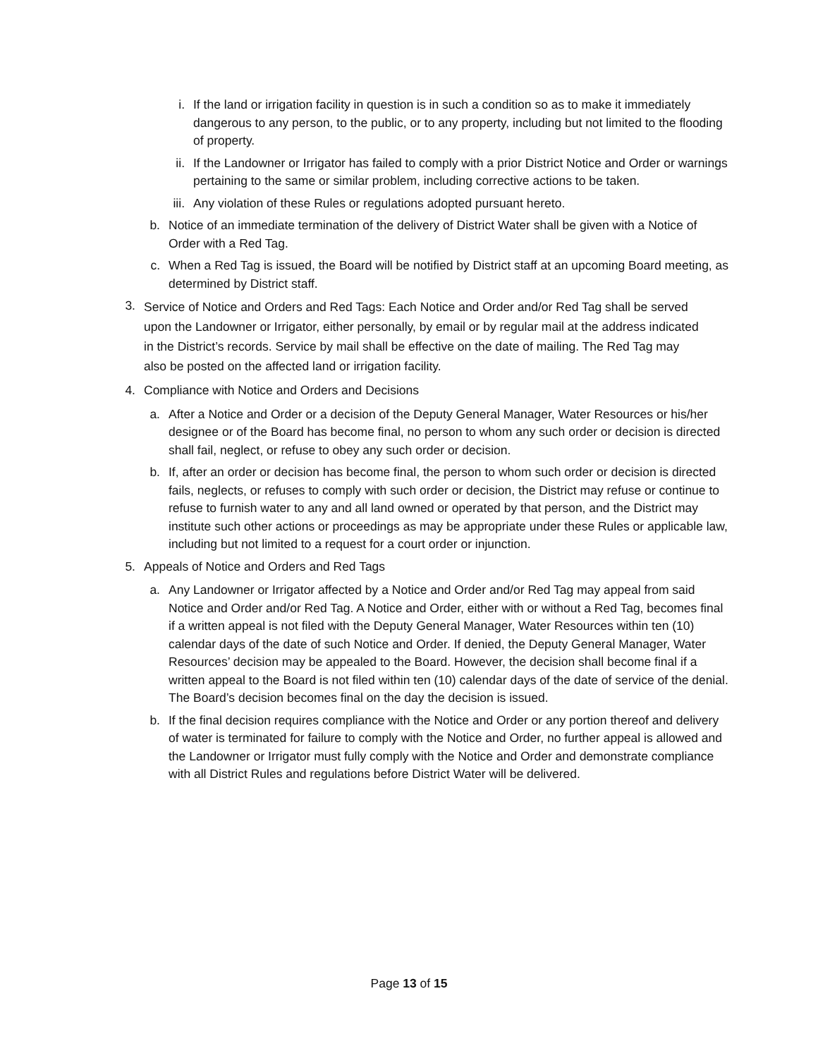i. If the land or irrigation facility in question is in such a condition so as to make it immediately dangerous to any person, to the public, or to any property, including but not limited to the flooding of property.
ii. If the Landowner or Irrigator has failed to comply with a prior District Notice and Order or warnings pertaining to the same or similar problem, including corrective actions to be taken.
iii. Any violation of these Rules or regulations adopted pursuant hereto.
b. Notice of an immediate termination of the delivery of District Water shall be given with a Notice of Order with a Red Tag.
c. When a Red Tag is issued, the Board will be notified by District staff at an upcoming Board meeting, as determined by District staff.
3.
Service of Notice and Orders and Red Tags: Each Notice and Order and/or Red Tag shall be served upon the Landowner or Irrigator, either personally, by email or by regular mail at the address indicated in the District’s records. Service by mail shall be effective on the date of mailing. The Red Tag may also be posted on the affected land or irrigation facility.
4. Compliance with Notice and Orders and Decisions
a. After a Notice and Order or a decision of the Deputy General Manager, Water Resources or his/her designee or of the Board has become final, no person to whom any such order or decision is directed shall fail, neglect, or refuse to obey any such order or decision.
b. If, after an order or decision has become final, the person to whom such order or decision is directed fails, neglects, or refuses to comply with such order or decision, the District may refuse or continue to refuse to furnish water to any and all land owned or operated by that person, and the District may institute such other actions or proceedings as may be appropriate under these Rules or applicable law, including but not limited to a request for a court order or injunction.
5. Appeals of Notice and Orders and Red Tags
a. Any Landowner or Irrigator affected by a Notice and Order and/or Red Tag may appeal from said Notice and Order and/or Red Tag. A Notice and Order, either with or without a Red Tag, becomes final if a written appeal is not filed with the Deputy General Manager, Water Resources within ten (10) calendar days of the date of such Notice and Order. If denied, the Deputy General Manager, Water Resources’ decision may be appealed to the Board. However, the decision shall become final if a written appeal to the Board is not filed within ten (10) calendar days of the date of service of the denial. The Board’s decision becomes final on the day the decision is issued.
b. If the final decision requires compliance with the Notice and Order or any portion thereof and delivery of water is terminated for failure to comply with the Notice and Order, no further appeal is allowed and the Landowner or Irrigator must fully comply with the Notice and Order and demonstrate compliance with all District Rules and regulations before District Water will be delivered.
Page 13 of 15